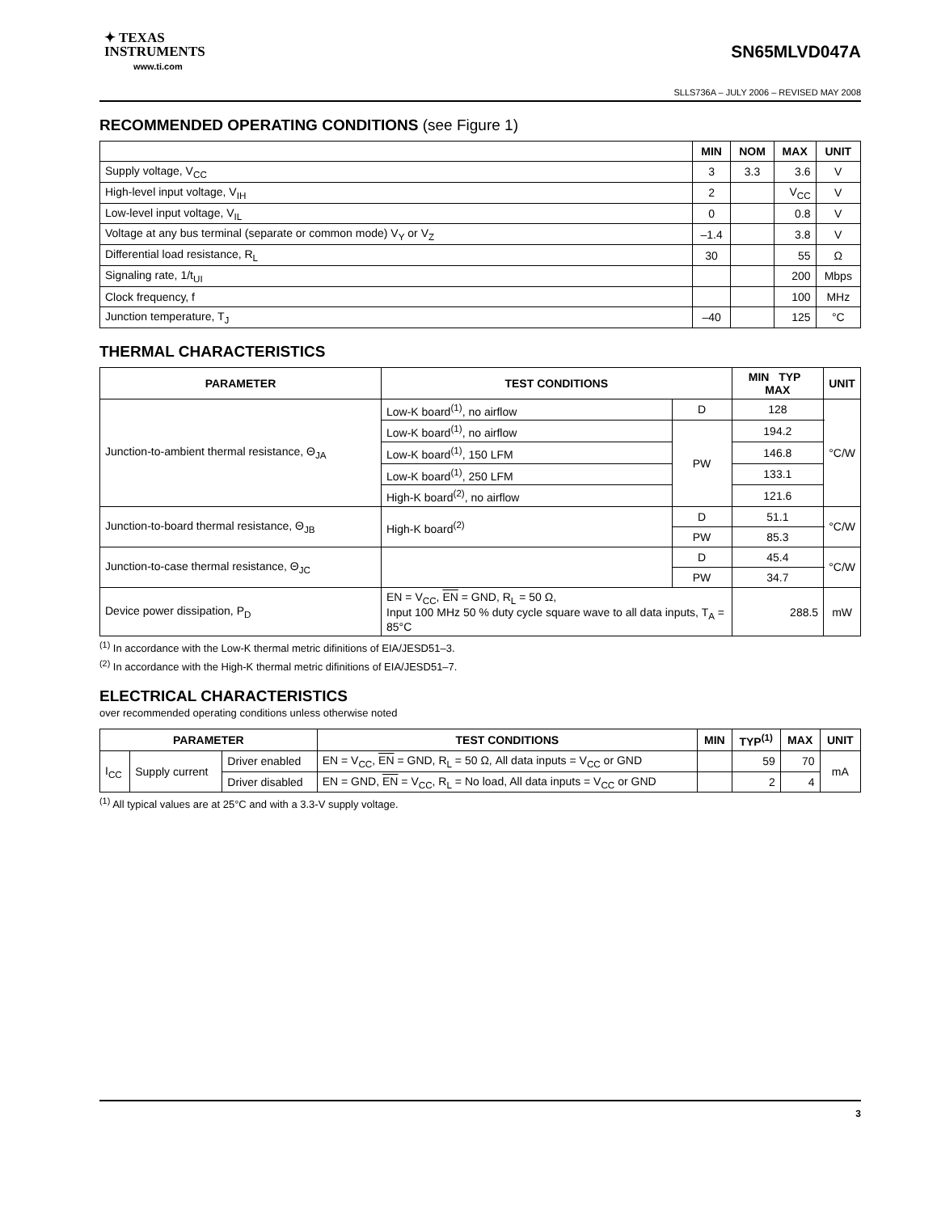✦ TEXAS
INSTRUMENTS
www.ti.com
SN65MLVD047A
SLLS736A – JULY 2006 – REVISED MAY 2008
RECOMMENDED OPERATING CONDITIONS (see Figure 1)
| | MIN | NOM | MAX | UNIT |
| --- | --- | --- | --- | --- |
| Supply voltage, V<sub>CC</sub> | 3 | 3.3 | 3.6 | V |
| High-level input voltage, V<sub>IH</sub> | 2 | | V<sub>CC</sub> | V |
| Low-level input voltage, V<sub>IL</sub> | 0 | | 0.8 | V |
| Voltage at any bus terminal (separate or common mode) V<sub>Y</sub> or V<sub>Z</sub> | –1.4 | | 3.8 | V |
| Differential load resistance, R<sub>L</sub> | 30 | | 55 | Ω |
| Signaling rate, 1/t<sub>UI</sub> | | | 200 | Mbps |
| Clock frequency, f | | | 100 | MHz |
| Junction temperature, T<sub>J</sub> | –40 | | 125 | °C |
THERMAL CHARACTERISTICS
| PARAMETER | TEST CONDITIONS | | MIN TYP MAX | UNIT |
| --- | --- | --- | --- | --- |
| Junction-to-ambient thermal resistance, Θ<sub>JA</sub> | Low-K board<sup>(1)</sup>, no airflow | D | 128 | °C/W |
| | Low-K board<sup>(1)</sup>, no airflow | PW | 194.2 | |
| | Low-K board<sup>(1)</sup>, 150 LFM | | 146.8 | |
| | Low-K board<sup>(1)</sup>, 250 LFM | | 133.1 | |
| | High-K board<sup>(2)</sup>, no airflow | | 121.6 | |
| Junction-to-board thermal resistance, Θ<sub>JB</sub> | High-K board<sup>(2)</sup> | D | 51.1 | °C/W |
| | | PW | 85.3 | |
| Junction-to-case thermal resistance, Θ<sub>JC</sub> | | D | 45.4 | °C/W |
| | | PW | 34.7 | |
| Device power dissipation, P<sub>D</sub> | EN = V<sub>CC</sub>, EN = GND, R<sub>L</sub> = 50 Ω, Input 100 MHz 50 % duty cycle square wave to all data inputs, T<sub>A</sub> = 85°C | | 288.5 | mW |
<sup>(1)</sup> In accordance with the Low-K thermal metric difinitions of EIA/JESD51–3.
<sup>(2)</sup> In accordance with the High-K thermal metric difinitions of EIA/JESD51–7.
ELECTRICAL CHARACTERISTICS
over recommended operating conditions unless otherwise noted
| PARAMETER | | | TEST CONDITIONS | MIN | TYP<sup>(1)</sup> | MAX | UNIT |
| --- | --- | --- | --- | --- | --- | --- | --- |
| I<sub>CC</sub> | Supply current | Driver enabled | EN = V<sub>CC</sub>, EN = GND, R<sub>L</sub> = 50 Ω, All data inputs = V<sub>CC</sub> or GND | | 59 | 70 | mA |
| | | Driver disabled | EN = GND, EN = V<sub>CC</sub>, R<sub>L</sub> = No load, All data inputs = V<sub>CC</sub> or GND | | 2 | 4 | |
<sup>(1)</sup> All typical values are at 25°C and with a 3.3-V supply voltage.
3